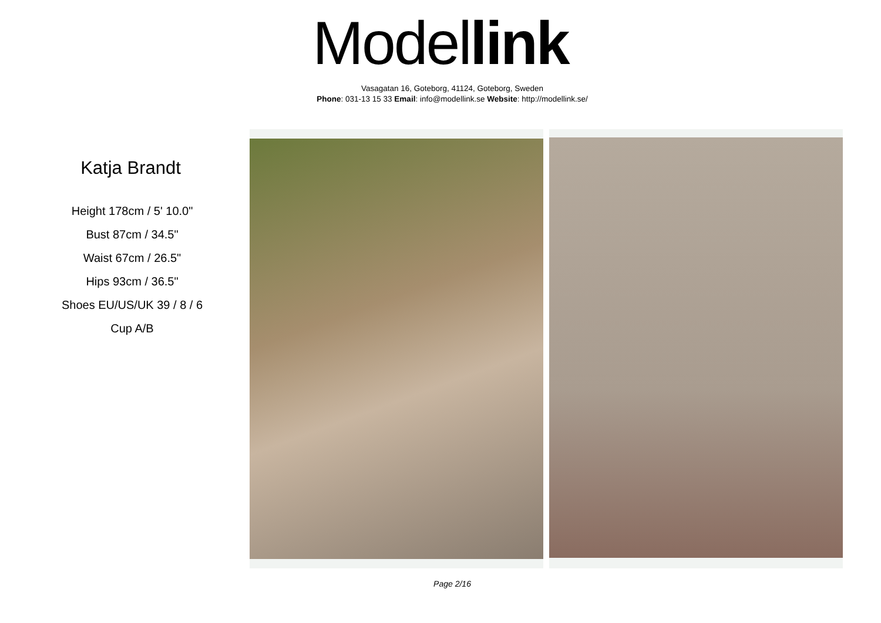Model link
Vasagatan 16, Goteborg, 41124, Goteborg, Sweden
Phone: 031-13 15 33 Email: info@modellink.se Website: http://modellink.se/
Katja Brandt
Height 178cm / 5' 10.0"
Bust 87cm / 34.5"
Waist 67cm / 26.5"
Hips 93cm / 36.5"
Shoes EU/US/UK 39 / 8 / 6
Cup A/B
Page 2/16